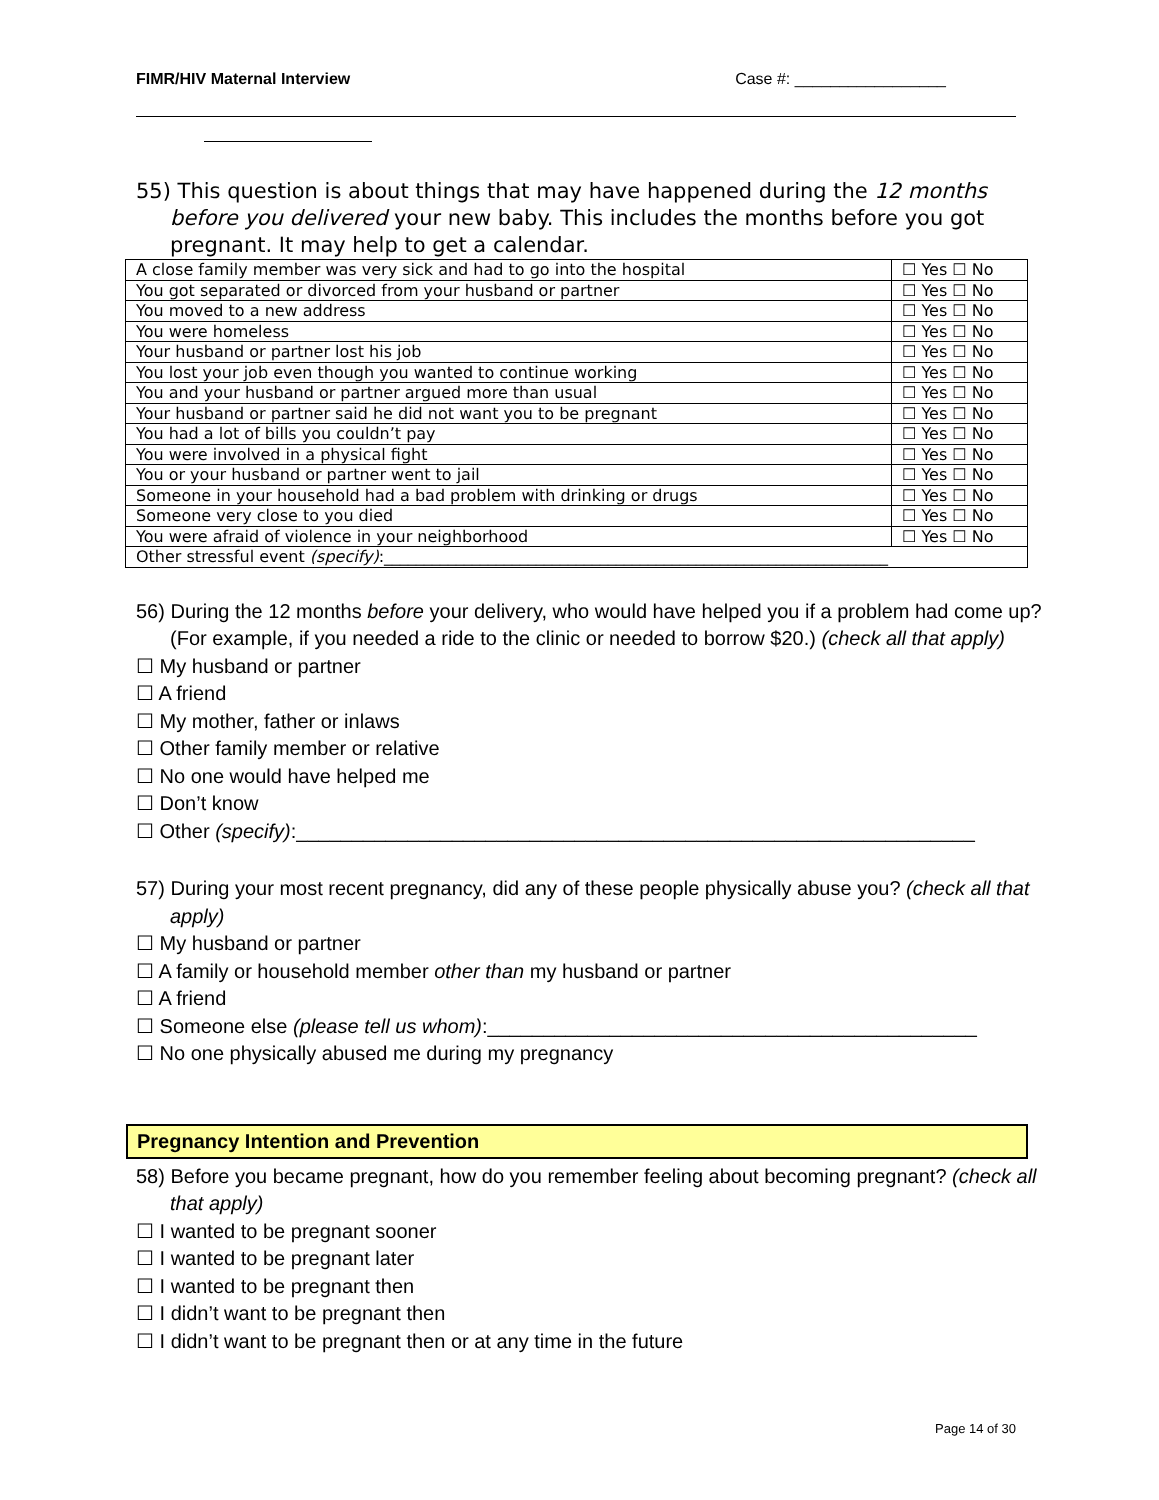FIMR/HIV Maternal Interview Case #: _________________
55) This question is about things that may have happened during the 12 months before you delivered your new baby. This includes the months before you got pregnant. It may help to get a calendar.
| A close family member was very sick and had to go into the hospital | ☐ Yes ☐ No |
| You got separated or divorced from your husband or partner | ☐ Yes ☐ No |
| You moved to a new address | ☐ Yes ☐ No |
| You were homeless | ☐ Yes ☐ No |
| Your husband or partner lost his job | ☐ Yes ☐ No |
| You lost your job even though you wanted to continue working | ☐ Yes ☐ No |
| You and your husband or partner argued more than usual | ☐ Yes ☐ No |
| Your husband or partner said he did not want you to be pregnant | ☐ Yes ☐ No |
| You had a lot of bills you couldn’t pay | ☐ Yes ☐ No |
| You were involved in a physical fight | ☐ Yes ☐ No |
| You or your husband or partner went to jail | ☐ Yes ☐ No |
| Someone in your household had a bad problem with drinking or drugs | ☐ Yes ☐ No |
| Someone very close to you died | ☐ Yes ☐ No |
| You were afraid of violence in your neighborhood | ☐ Yes ☐ No |
| Other stressful event (specify) :_______________________________________________________________ | |
56) During the 12 months before your delivery, who would have helped you if a problem had come up? (For example, if you needed a ride to the clinic or needed to borrow $20.) (check all that apply)
☐ My husband or partner
☐ A friend
☐ My mother, father or inlaws
☐ Other family member or relative
☐ No one would have helped me
☐ Don’t know
☐ Other (specify):_____________________________________________________________
57) During your most recent pregnancy, did any of these people physically abuse you? (check all that apply)
☐ My husband or partner
☐ A family or household member other than my husband or partner
☐ A friend
☐ Someone else (please tell us whom):____________________________________________
☐ No one physically abused me during my pregnancy
Pregnancy Intention and Prevention
58) Before you became pregnant, how do you remember feeling about becoming pregnant? (check all that apply)
☐ I wanted to be pregnant sooner
☐ I wanted to be pregnant later
☐ I wanted to be pregnant then
☐ I didn’t want to be pregnant then
☐ I didn’t want to be pregnant then or at any time in the future
Page 14 of 30